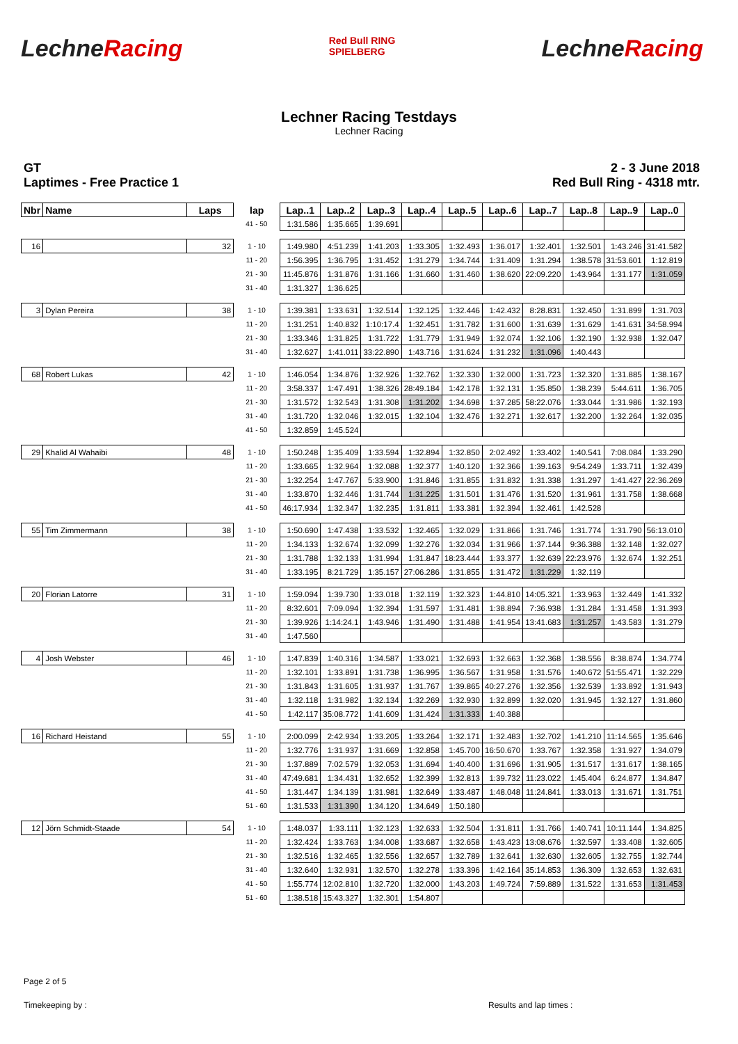LechneRacing
Red Bull RING
SPIELBERG
LechneRacing
Lechner Racing Testdays
Lechner Racing
GT
Laptimes - Free Practice 1
2 - 3 June 2018
Red Bull Ring - 4318 mtr.
| Nbr | Name | Laps | lap | Lap..1 | Lap..2 | Lap..3 | Lap..4 | Lap..5 | Lap..6 | Lap..7 | Lap..8 | Lap..9 | Lap..0 |
| --- | --- | --- | --- | --- | --- | --- | --- | --- | --- | --- | --- | --- | --- |
| | | | 41 - 50 | 1:31.586 | 1:35.665 | 1:39.691 | | | | | | | |
| 16 | | 32 | 1 - 10 | 1:49.980 | 4:51.239 | 1:41.203 | 1:33.305 | 1:32.493 | 1:36.017 | 1:32.401 | 1:32.501 | 1:43.246 | 31:41.582 |
| | | | 11 - 20 | 1:56.395 | 1:36.795 | 1:31.452 | 1:31.279 | 1:34.744 | 1:31.409 | 1:31.294 | 1:38.578 | 31:53.601 | 1:12.819 |
| | | | 21 - 30 | 11:45.876 | 1:31.876 | 1:31.166 | 1:31.660 | 1:31.460 | 1:38.620 | 22:09.220 | 1:43.964 | 1:31.177 | 1:31.059 |
| | | | 31 - 40 | 1:31.327 | 1:36.625 | | | | | | | | |
| 3 | Dylan Pereira | 38 | 1 - 10 | 1:39.381 | 1:33.631 | 1:32.514 | 1:32.125 | 1:32.446 | 1:42.432 | 8:28.831 | 1:32.450 | 1:31.899 | 1:31.703 |
| | | | 11 - 20 | 1:31.251 | 1:40.832 | 1:10:17.4 | 1:32.451 | 1:31.782 | 1:31.600 | 1:31.639 | 1:31.629 | 1:41.631 | 34:58.994 |
| | | | 21 - 30 | 1:33.346 | 1:31.825 | 1:31.722 | 1:31.779 | 1:31.949 | 1:32.074 | 1:32.106 | 1:32.190 | 1:32.938 | 1:32.047 |
| | | | 31 - 40 | 1:32.627 | 1:41.011 | 33:22.890 | 1:43.716 | 1:31.624 | 1:31.232 | 1:31.096 | 1:40.443 | | |
| 68 | Robert Lukas | 42 | 1 - 10 | 1:46.054 | 1:34.876 | 1:32.926 | 1:32.762 | 1:32.330 | 1:32.000 | 1:31.723 | 1:32.320 | 1:31.885 | 1:38.167 |
| | | | 11 - 20 | 3:58.337 | 1:47.491 | 1:38.326 | 28:49.184 | 1:42.178 | 1:32.131 | 1:35.850 | 1:38.239 | 5:44.611 | 1:36.705 |
| | | | 21 - 30 | 1:31.572 | 1:32.543 | 1:31.308 | 1:31.202 | 1:34.698 | 1:37.285 | 58:22.076 | 1:33.044 | 1:31.986 | 1:32.193 |
| | | | 31 - 40 | 1:31.720 | 1:32.046 | 1:32.015 | 1:32.104 | 1:32.476 | 1:32.271 | 1:32.617 | 1:32.200 | 1:32.264 | 1:32.035 |
| | | | 41 - 50 | 1:32.859 | 1:45.524 | | | | | | | | |
| 29 | Khalid Al Wahaibi | 48 | 1 - 10 | 1:50.248 | 1:35.409 | 1:33.594 | 1:32.894 | 1:32.850 | 2:02.492 | 1:33.402 | 1:40.541 | 7:08.084 | 1:33.290 |
| | | | 11 - 20 | 1:33.665 | 1:32.964 | 1:32.088 | 1:32.377 | 1:40.120 | 1:32.366 | 1:39.163 | 9:54.249 | 1:33.711 | 1:32.439 |
| | | | 21 - 30 | 1:32.254 | 1:47.767 | 5:33.900 | 1:31.846 | 1:31.855 | 1:31.832 | 1:31.338 | 1:31.297 | 1:41.427 | 22:36.269 |
| | | | 31 - 40 | 1:33.870 | 1:32.446 | 1:31.744 | 1:31.225 | 1:31.501 | 1:31.476 | 1:31.520 | 1:31.961 | 1:31.758 | 1:38.668 |
| | | | 41 - 50 | 46:17.934 | 1:32.347 | 1:32.235 | 1:31.811 | 1:33.381 | 1:32.394 | 1:32.461 | 1:42.528 | | |
| 55 | Tim Zimmermann | 38 | 1 - 10 | 1:50.690 | 1:47.438 | 1:33.532 | 1:32.465 | 1:32.029 | 1:31.866 | 1:31.746 | 1:31.774 | 1:31.790 | 56:13.010 |
| | | | 11 - 20 | 1:34.133 | 1:32.674 | 1:32.099 | 1:32.276 | 1:32.034 | 1:31.966 | 1:37.144 | 9:36.388 | 1:32.148 | 1:32.027 |
| | | | 21 - 30 | 1:31.788 | 1:32.133 | 1:31.994 | 1:31.847 | 18:23.444 | 1:33.377 | 1:32.639 | 22:23.976 | 1:32.674 | 1:32.251 |
| | | | 31 - 40 | 1:33.195 | 8:21.729 | 1:35.157 | 27:06.286 | 1:31.855 | 1:31.472 | 1:31.229 | 1:32.119 | | |
| 20 | Florian Latorre | 31 | 1 - 10 | 1:59.094 | 1:39.730 | 1:33.018 | 1:32.119 | 1:32.323 | 1:44.810 | 14:05.321 | 1:33.963 | 1:32.449 | 1:41.332 |
| | | | 11 - 20 | 8:32.601 | 7:09.094 | 1:32.394 | 1:31.597 | 1:31.481 | 1:38.894 | 7:36.938 | 1:31.284 | 1:31.458 | 1:31.393 |
| | | | 21 - 30 | 1:39.926 | 1:14:24.1 | 1:43.946 | 1:31.490 | 1:31.488 | 1:41.954 | 13:41.683 | 1:31.257 | 1:43.583 | 1:31.279 |
| | | | 31 - 40 | 1:47.560 | | | | | | | | | |
| 4 | Josh Webster | 46 | 1 - 10 | 1:47.839 | 1:40.316 | 1:34.587 | 1:33.021 | 1:32.693 | 1:32.663 | 1:32.368 | 1:38.556 | 8:38.874 | 1:34.774 |
| | | | 11 - 20 | 1:32.101 | 1:33.891 | 1:31.738 | 1:36.995 | 1:36.567 | 1:31.958 | 1:31.576 | 1:40.672 | 51:55.471 | 1:32.229 |
| | | | 21 - 30 | 1:31.843 | 1:31.605 | 1:31.937 | 1:31.767 | 1:39.865 | 40:27.276 | 1:32.356 | 1:32.539 | 1:33.892 | 1:31.943 |
| | | | 31 - 40 | 1:32.118 | 1:31.982 | 1:32.134 | 1:32.269 | 1:32.930 | 1:32.899 | 1:32.020 | 1:31.945 | 1:32.127 | 1:31.860 |
| | | | 41 - 50 | 1:42.117 | 35:08.772 | 1:41.609 | 1:31.424 | 1:31.333 | 1:40.388 | | | | |
| 16 | Richard Heistand | 55 | 1 - 10 | 2:00.099 | 2:42.934 | 1:33.205 | 1:33.264 | 1:32.171 | 1:32.483 | 1:32.702 | 1:41.210 | 11:14.565 | 1:35.646 |
| | | | 11 - 20 | 1:32.776 | 1:31.937 | 1:31.669 | 1:32.858 | 1:45.700 | 16:50.670 | 1:33.767 | 1:32.358 | 1:31.927 | 1:34.079 |
| | | | 21 - 30 | 1:37.889 | 7:02.579 | 1:32.053 | 1:31.694 | 1:40.400 | 1:31.696 | 1:31.905 | 1:31.517 | 1:31.617 | 1:38.165 |
| | | | 31 - 40 | 47:49.681 | 1:34.431 | 1:32.652 | 1:32.399 | 1:32.813 | 1:39.732 | 11:23.022 | 1:45.404 | 6:24.877 | 1:34.847 |
| | | | 41 - 50 | 1:31.447 | 1:34.139 | 1:31.981 | 1:32.649 | 1:33.487 | 1:48.048 | 11:24.841 | 1:33.013 | 1:31.671 | 1:31.751 |
| | | | 51 - 60 | 1:31.533 | 1:31.390 | 1:34.120 | 1:34.649 | 1:50.180 | | | | | |
| 12 | Jörn Schmidt-Staade | 54 | 1 - 10 | 1:48.037 | 1:33.111 | 1:32.123 | 1:32.633 | 1:32.504 | 1:31.811 | 1:31.766 | 1:40.741 | 10:11.144 | 1:34.825 |
| | | | 11 - 20 | 1:32.424 | 1:33.763 | 1:34.008 | 1:33.687 | 1:32.658 | 1:43.423 | 13:08.676 | 1:32.597 | 1:33.408 | 1:32.605 |
| | | | 21 - 30 | 1:32.516 | 1:32.465 | 1:32.556 | 1:32.657 | 1:32.789 | 1:32.641 | 1:32.630 | 1:32.605 | 1:32.755 | 1:32.744 |
| | | | 31 - 40 | 1:32.640 | 1:32.931 | 1:32.570 | 1:32.278 | 1:33.396 | 1:42.164 | 35:14.853 | 1:36.309 | 1:32.653 | 1:32.631 |
| | | | 41 - 50 | 1:55.774 | 12:02.810 | 1:32.720 | 1:32.000 | 1:43.203 | 1:49.724 | 7:59.889 | 1:31.522 | 1:31.653 | 1:31.453 |
| | | | 51 - 60 | 1:38.518 | 15:43.327 | 1:32.301 | 1:54.807 | | | | | | |
Page 2 of 5
Timekeeping by : Results and lap times :